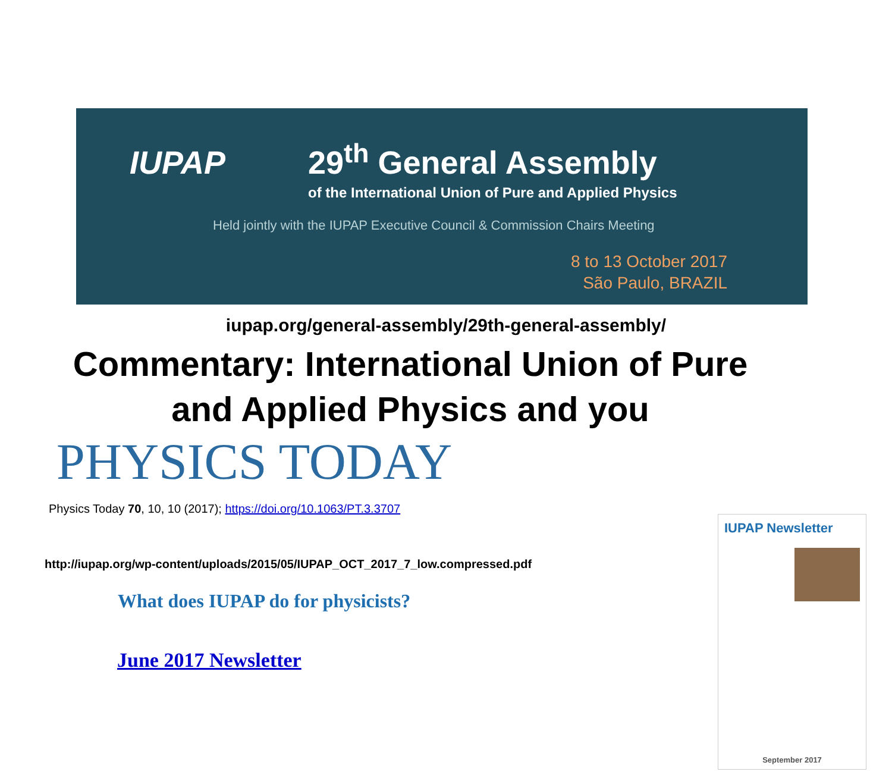IUPAP
29<sup>th</sup> General Assembly
of the International Union of Pure and Applied Physics
Held jointly with the IUPAP Executive Council & Commission Chairs Meeting
8 to 13 October 2017
São Paulo, BRAZIL
iupap.org/general-assembly/29th-general-assembly/
Commentary: International Union of Pure
and Applied Physics and you
PHYSICS TODAY
Physics Today 70, 10, 10 (2017); https://doi.org/10.1063/PT.3.3707
http://iupap.org/wp-content/uploads/2015/05/IUPAP_OCT_2017_7_low.compressed.pdf
What does IUPAP do for physicists?
June 2017 Newsletter
IUPAP Newsletter
September 2017